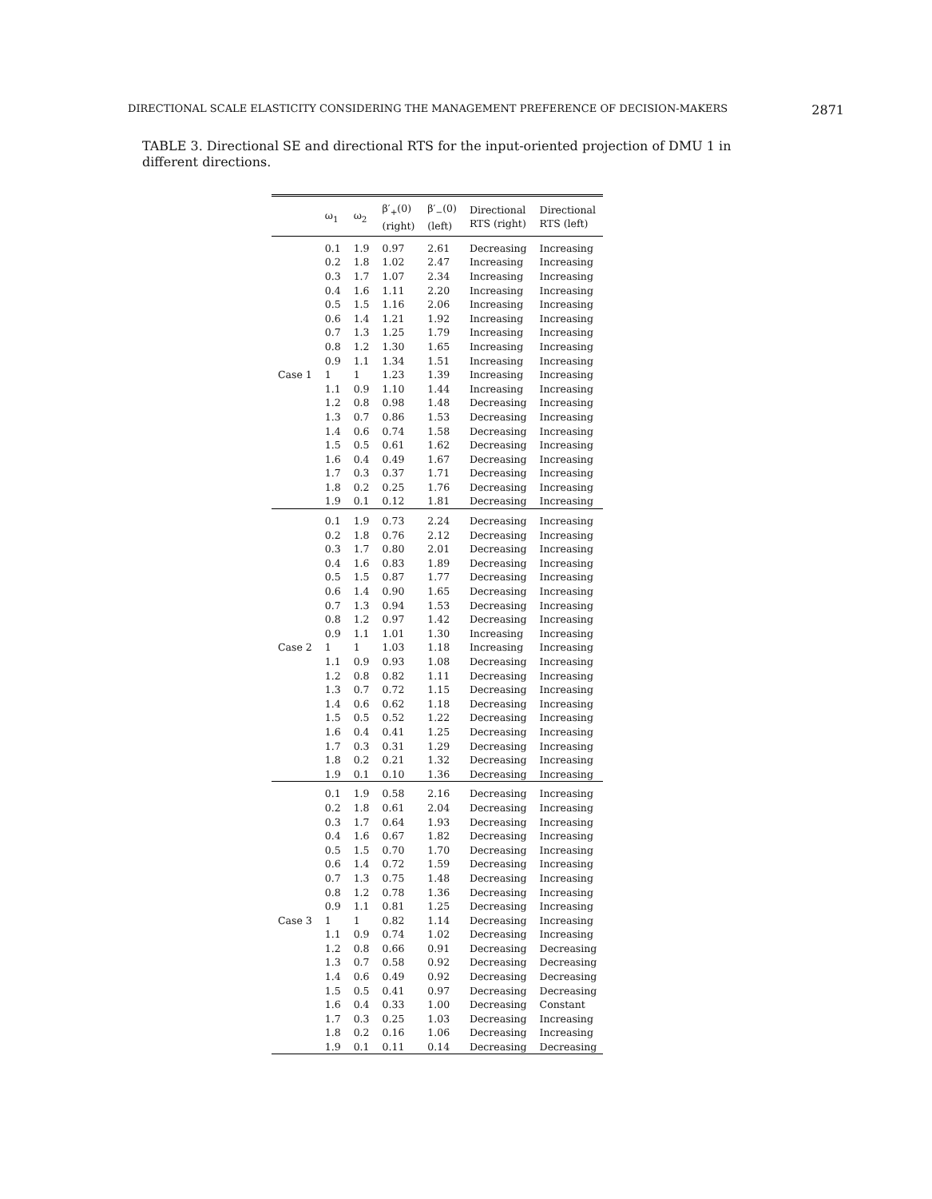DIRECTIONAL SCALE ELASTICITY CONSIDERING THE MANAGEMENT PREFERENCE OF DECISION-MAKERS 2871
TABLE 3. Directional SE and directional RTS for the input-oriented projection of DMU 1 in different directions.
| | ω<sub>1</sub> | ω<sub>2</sub> | β′<sub>+</sub>(0) (right) | β′<sub>−</sub>(0) (left) | Directional RTS (right) | Directional RTS (left) |
| --- | --- | --- | --- | --- | --- | --- |
| Case 1 | 0.1 | 1.9 | 0.97 | 2.61 | Decreasing | Increasing |
| | 0.2 | 1.8 | 1.02 | 2.47 | Increasing | Increasing |
| | 0.3 | 1.7 | 1.07 | 2.34 | Increasing | Increasing |
| | 0.4 | 1.6 | 1.11 | 2.20 | Increasing | Increasing |
| | 0.5 | 1.5 | 1.16 | 2.06 | Increasing | Increasing |
| | 0.6 | 1.4 | 1.21 | 1.92 | Increasing | Increasing |
| | 0.7 | 1.3 | 1.25 | 1.79 | Increasing | Increasing |
| | 0.8 | 1.2 | 1.30 | 1.65 | Increasing | Increasing |
| | 0.9 | 1.1 | 1.34 | 1.51 | Increasing | Increasing |
| | 1 | 1 | 1.23 | 1.39 | Increasing | Increasing |
| | 1.1 | 0.9 | 1.10 | 1.44 | Increasing | Increasing |
| | 1.2 | 0.8 | 0.98 | 1.48 | Decreasing | Increasing |
| | 1.3 | 0.7 | 0.86 | 1.53 | Decreasing | Increasing |
| | 1.4 | 0.6 | 0.74 | 1.58 | Decreasing | Increasing |
| | 1.5 | 0.5 | 0.61 | 1.62 | Decreasing | Increasing |
| | 1.6 | 0.4 | 0.49 | 1.67 | Decreasing | Increasing |
| | 1.7 | 0.3 | 0.37 | 1.71 | Decreasing | Increasing |
| | 1.8 | 0.2 | 0.25 | 1.76 | Decreasing | Increasing |
| | 1.9 | 0.1 | 0.12 | 1.81 | Decreasing | Increasing |
| Case 2 | 0.1 | 1.9 | 0.73 | 2.24 | Decreasing | Increasing |
| | 0.2 | 1.8 | 0.76 | 2.12 | Decreasing | Increasing |
| | 0.3 | 1.7 | 0.80 | 2.01 | Decreasing | Increasing |
| | 0.4 | 1.6 | 0.83 | 1.89 | Decreasing | Increasing |
| | 0.5 | 1.5 | 0.87 | 1.77 | Decreasing | Increasing |
| | 0.6 | 1.4 | 0.90 | 1.65 | Decreasing | Increasing |
| | 0.7 | 1.3 | 0.94 | 1.53 | Decreasing | Increasing |
| | 0.8 | 1.2 | 0.97 | 1.42 | Decreasing | Increasing |
| | 0.9 | 1.1 | 1.01 | 1.30 | Increasing | Increasing |
| | 1 | 1 | 1.03 | 1.18 | Increasing | Increasing |
| | 1.1 | 0.9 | 0.93 | 1.08 | Decreasing | Increasing |
| | 1.2 | 0.8 | 0.82 | 1.11 | Decreasing | Increasing |
| | 1.3 | 0.7 | 0.72 | 1.15 | Decreasing | Increasing |
| | 1.4 | 0.6 | 0.62 | 1.18 | Decreasing | Increasing |
| | 1.5 | 0.5 | 0.52 | 1.22 | Decreasing | Increasing |
| | 1.6 | 0.4 | 0.41 | 1.25 | Decreasing | Increasing |
| | 1.7 | 0.3 | 0.31 | 1.29 | Decreasing | Increasing |
| | 1.8 | 0.2 | 0.21 | 1.32 | Decreasing | Increasing |
| | 1.9 | 0.1 | 0.10 | 1.36 | Decreasing | Increasing |
| Case 3 | 0.1 | 1.9 | 0.58 | 2.16 | Decreasing | Increasing |
| | 0.2 | 1.8 | 0.61 | 2.04 | Decreasing | Increasing |
| | 0.3 | 1.7 | 0.64 | 1.93 | Decreasing | Increasing |
| | 0.4 | 1.6 | 0.67 | 1.82 | Decreasing | Increasing |
| | 0.5 | 1.5 | 0.70 | 1.70 | Decreasing | Increasing |
| | 0.6 | 1.4 | 0.72 | 1.59 | Decreasing | Increasing |
| | 0.7 | 1.3 | 0.75 | 1.48 | Decreasing | Increasing |
| | 0.8 | 1.2 | 0.78 | 1.36 | Decreasing | Increasing |
| | 0.9 | 1.1 | 0.81 | 1.25 | Decreasing | Increasing |
| | 1 | 1 | 0.82 | 1.14 | Decreasing | Increasing |
| | 1.1 | 0.9 | 0.74 | 1.02 | Decreasing | Increasing |
| | 1.2 | 0.8 | 0.66 | 0.91 | Decreasing | Decreasing |
| | 1.3 | 0.7 | 0.58 | 0.92 | Decreasing | Decreasing |
| | 1.4 | 0.6 | 0.49 | 0.92 | Decreasing | Decreasing |
| | 1.5 | 0.5 | 0.41 | 0.97 | Decreasing | Decreasing |
| | 1.6 | 0.4 | 0.33 | 1.00 | Decreasing | Constant |
| | 1.7 | 0.3 | 0.25 | 1.03 | Decreasing | Increasing |
| | 1.8 | 0.2 | 0.16 | 1.06 | Decreasing | Increasing |
| | 1.9 | 0.1 | 0.11 | 0.14 | Decreasing | Decreasing |